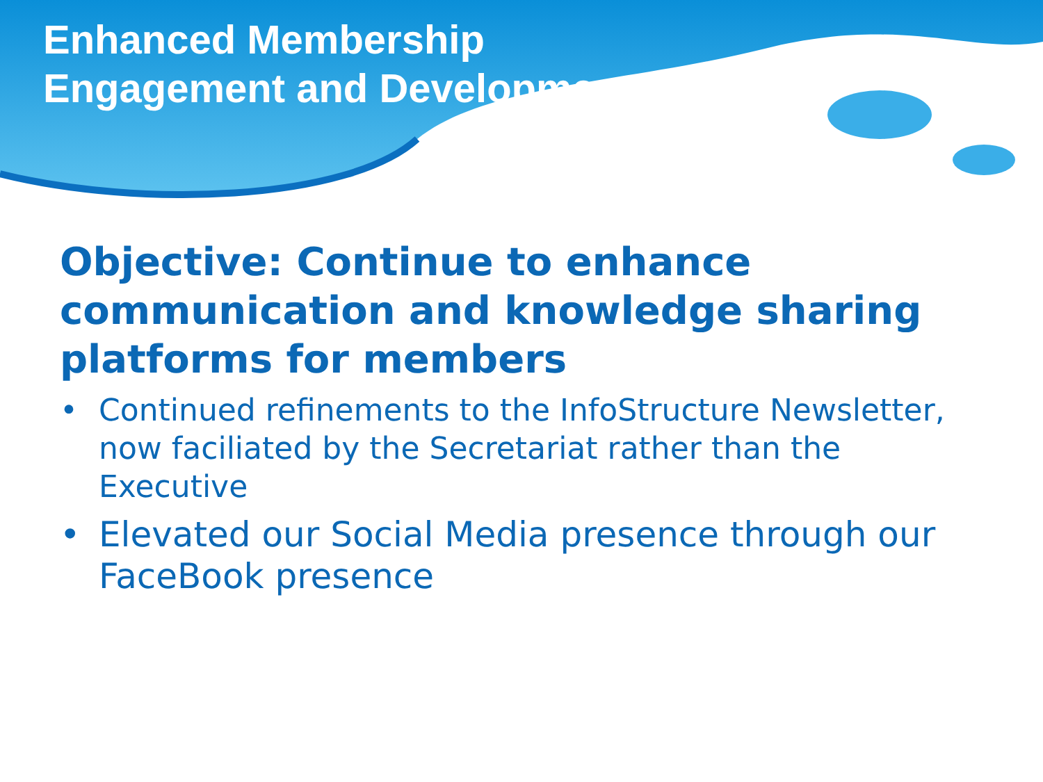Enhanced Membership
Engagement and Development
Objective: Continue to enhance communication and knowledge sharing platforms for members
• Continued refinements to the InfoStructure Newsletter, now faciliated by the Secretariat rather than the Executive
• Elevated our Social Media presence through our FaceBook presence